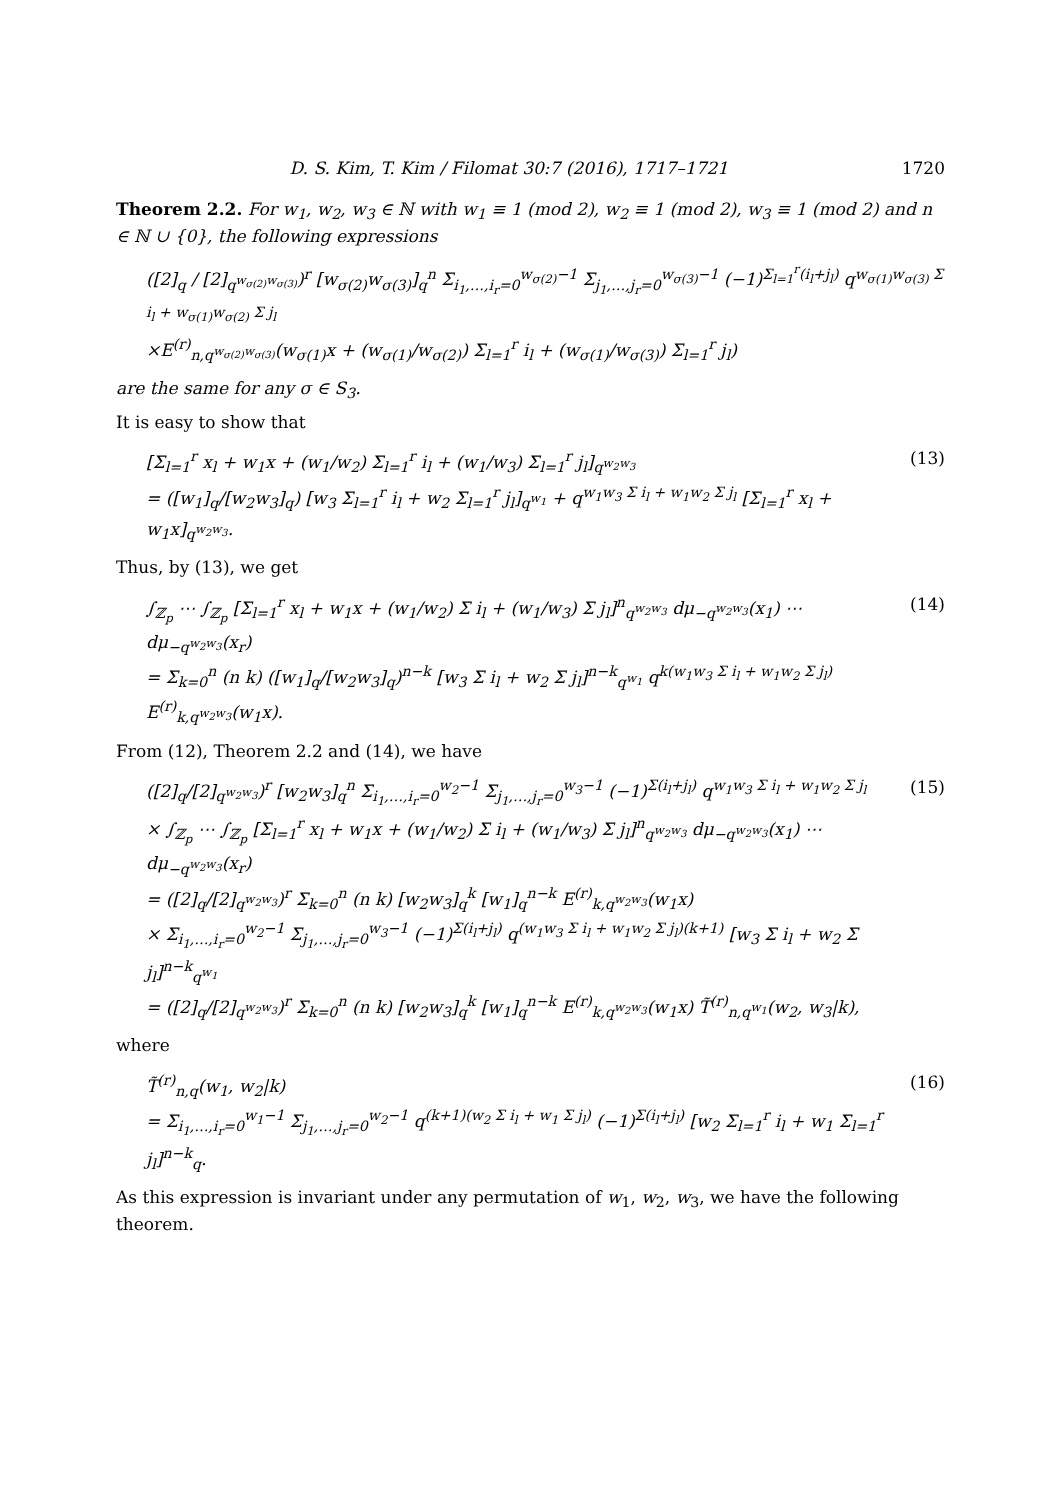D. S. Kim, T. Kim / Filomat 30:7 (2016), 1717–1721 1720
Theorem 2.2. For w<sub>1</sub>, w<sub>2</sub>, w<sub>3</sub> ∈ ℕ with w<sub>1</sub> ≡ 1 (mod 2), w<sub>2</sub> ≡ 1 (mod 2), w<sub>3</sub> ≡ 1 (mod 2) and n ∈ ℕ ∪ {0}, the following expressions
([2]<sub>q</sub> / [2]<sub>q<sup>w<sub>σ(2)</sub>w<sub>σ(3)</sub></sup></sub>)<sup>r</sup> [w<sub>σ(2)</sub>w<sub>σ(3)</sub>]<sub>q</sub><sup>n</sup> Σ<sub>i<sub>1</sub>,…,i<sub>r</sub>=0</sub><sup>w<sub>σ(2)</sub>−1</sup> Σ<sub>j<sub>1</sub>,…,j<sub>r</sub>=0</sub><sup>w<sub>σ(3)</sub>−1</sup> (−1)<sup>Σ<sub>l=1</sub><sup>r</sup>(i<sub>l</sub>+j<sub>l</sub>)</sup> q<sup>w<sub>σ(1)</sub>w<sub>σ(3)</sub> Σ i<sub>l</sub> + w<sub>σ(1)</sub>w<sub>σ(2)</sub> Σ j<sub>l</sub></sup>
×E<sup>(r)</sup><sub>n,q<sup>w<sub>σ(2)</sub>w<sub>σ(3)</sub></sup></sub>(w<sub>σ(1)</sub>x + (w<sub>σ(1)</sub>/w<sub>σ(2)</sub>) Σ<sub>l=1</sub><sup>r</sup> i<sub>l</sub> + (w<sub>σ(1)</sub>/w<sub>σ(3)</sub>) Σ<sub>l=1</sub><sup>r</sup> j<sub>l</sub>)
are the same for any σ ∈ S<sub>3</sub>.
It is easy to show that
[Σ<sub>l=1</sub><sup>r</sup> x<sub>l</sub> + w<sub>1</sub>x + (w<sub>1</sub>/w<sub>2</sub>) Σ<sub>l=1</sub><sup>r</sup> i<sub>l</sub> + (w<sub>1</sub>/w<sub>3</sub>) Σ<sub>l=1</sub><sup>r</sup> j<sub>l</sub>]<sub>q<sup>w<sub>2</sub>w<sub>3</sub></sup></sub>
= ([w<sub>1</sub>]<sub>q</sub>/[w<sub>2</sub>w<sub>3</sub>]<sub>q</sub>) [w<sub>3</sub> Σ<sub>l=1</sub><sup>r</sup> i<sub>l</sub> + w<sub>2</sub> Σ<sub>l=1</sub><sup>r</sup> j<sub>l</sub>]<sub>q<sup>w<sub>1</sub></sup></sub> + q<sup>w<sub>1</sub>w<sub>3</sub> Σ i<sub>l</sub> + w<sub>1</sub>w<sub>2</sub> Σ j<sub>l</sub></sup> [Σ<sub>l=1</sub><sup>r</sup> x<sub>l</sub> + w<sub>1</sub>x]<sub>q<sup>w<sub>2</sub>w<sub>3</sub></sup></sub>.
(13)
Thus, by (13), we get
∫<sub>ℤ<sub>p</sub></sub> ⋯ ∫<sub>ℤ<sub>p</sub></sub> [Σ<sub>l=1</sub><sup>r</sup> x<sub>l</sub> + w<sub>1</sub>x + (w<sub>1</sub>/w<sub>2</sub>) Σ i<sub>l</sub> + (w<sub>1</sub>/w<sub>3</sub>) Σ j<sub>l</sub>]<sup>n</sup><sub>q<sup>w<sub>2</sub>w<sub>3</sub></sup></sub> dμ<sub>−q<sup>w<sub>2</sub>w<sub>3</sub></sup></sub>(x<sub>1</sub>) ⋯ dμ<sub>−q<sup>w<sub>2</sub>w<sub>3</sub></sup></sub>(x<sub>r</sub>)
= Σ<sub>k=0</sub><sup>n</sup> (n k) ([w<sub>1</sub>]<sub>q</sub>/[w<sub>2</sub>w<sub>3</sub>]<sub>q</sub>)<sup>n−k</sup> [w<sub>3</sub> Σ i<sub>l</sub> + w<sub>2</sub> Σ j<sub>l</sub>]<sup>n−k</sup><sub>q<sup>w<sub>1</sub></sup></sub> q<sup>k(w<sub>1</sub>w<sub>3</sub> Σ i<sub>l</sub> + w<sub>1</sub>w<sub>2</sub> Σ j<sub>l</sub>)</sup> E<sup>(r)</sup><sub>k,q<sup>w<sub>2</sub>w<sub>3</sub></sup></sub>(w<sub>1</sub>x).
(14)
From (12), Theorem 2.2 and (14), we have
([2]<sub>q</sub>/[2]<sub>q<sup>w<sub>2</sub>w<sub>3</sub></sup></sub>)<sup>r</sup> [w<sub>2</sub>w<sub>3</sub>]<sub>q</sub><sup>n</sup> Σ<sub>i<sub>1</sub>,…,i<sub>r</sub>=0</sub><sup>w<sub>2</sub>−1</sup> Σ<sub>j<sub>1</sub>,…,j<sub>r</sub>=0</sub><sup>w<sub>3</sub>−1</sup> (−1)<sup>Σ(i<sub>l</sub>+j<sub>l</sub>)</sup> q<sup>w<sub>1</sub>w<sub>3</sub> Σ i<sub>l</sub> + w<sub>1</sub>w<sub>2</sub> Σ j<sub>l</sub></sup>
× ∫<sub>ℤ<sub>p</sub></sub> ⋯ ∫<sub>ℤ<sub>p</sub></sub> [Σ<sub>l=1</sub><sup>r</sup> x<sub>l</sub> + w<sub>1</sub>x + (w<sub>1</sub>/w<sub>2</sub>) Σ i<sub>l</sub> + (w<sub>1</sub>/w<sub>3</sub>) Σ j<sub>l</sub>]<sup>n</sup><sub>q<sup>w<sub>2</sub>w<sub>3</sub></sup></sub> dμ<sub>−q<sup>w<sub>2</sub>w<sub>3</sub></sup></sub>(x<sub>1</sub>) ⋯ dμ<sub>−q<sup>w<sub>2</sub>w<sub>3</sub></sup></sub>(x<sub>r</sub>)
= ([2]<sub>q</sub>/[2]<sub>q<sup>w<sub>2</sub>w<sub>3</sub></sup></sub>)<sup>r</sup> Σ<sub>k=0</sub><sup>n</sup> (n k) [w<sub>2</sub>w<sub>3</sub>]<sub>q</sub><sup>k</sup> [w<sub>1</sub>]<sub>q</sub><sup>n−k</sup> E<sup>(r)</sup><sub>k,q<sup>w<sub>2</sub>w<sub>3</sub></sup></sub>(w<sub>1</sub>x)
× Σ<sub>i<sub>1</sub>,…,i<sub>r</sub>=0</sub><sup>w<sub>2</sub>−1</sup> Σ<sub>j<sub>1</sub>,…,j<sub>r</sub>=0</sub><sup>w<sub>3</sub>−1</sup> (−1)<sup>Σ(i<sub>l</sub>+j<sub>l</sub>)</sup> q<sup>(w<sub>1</sub>w<sub>3</sub> Σ i<sub>l</sub> + w<sub>1</sub>w<sub>2</sub> Σ j<sub>l</sub>)(k+1)</sup> [w<sub>3</sub> Σ i<sub>l</sub> + w<sub>2</sub> Σ j<sub>l</sub>]<sup>n−k</sup><sub>q<sup>w<sub>1</sub></sup></sub>
= ([2]<sub>q</sub>/[2]<sub>q<sup>w<sub>2</sub>w<sub>3</sub></sup></sub>)<sup>r</sup> Σ<sub>k=0</sub><sup>n</sup> (n k) [w<sub>2</sub>w<sub>3</sub>]<sub>q</sub><sup>k</sup> [w<sub>1</sub>]<sub>q</sub><sup>n−k</sup> E<sup>(r)</sup><sub>k,q<sup>w<sub>2</sub>w<sub>3</sub></sup></sub>(w<sub>1</sub>x) T̃<sup>(r)</sup><sub>n,q<sup>w<sub>1</sub></sup></sub>(w<sub>2</sub>, w<sub>3</sub>|k),
(15)
where
T̃<sup>(r)</sup><sub>n,q</sub>(w<sub>1</sub>, w<sub>2</sub>|k)
= Σ<sub>i<sub>1</sub>,…,i<sub>r</sub>=0</sub><sup>w<sub>1</sub>−1</sup> Σ<sub>j<sub>1</sub>,…,j<sub>r</sub>=0</sub><sup>w<sub>2</sub>−1</sup> q<sup>(k+1)(w<sub>2</sub> Σ i<sub>l</sub> + w<sub>1</sub> Σ j<sub>l</sub>)</sup> (−1)<sup>Σ(i<sub>l</sub>+j<sub>l</sub>)</sup> [w<sub>2</sub> Σ<sub>l=1</sub><sup>r</sup> i<sub>l</sub> + w<sub>1</sub> Σ<sub>l=1</sub><sup>r</sup> j<sub>l</sub>]<sup>n−k</sup><sub>q</sub>.
(16)
As this expression is invariant under any permutation of w<sub>1</sub>, w<sub>2</sub>, w<sub>3</sub>, we have the following theorem.